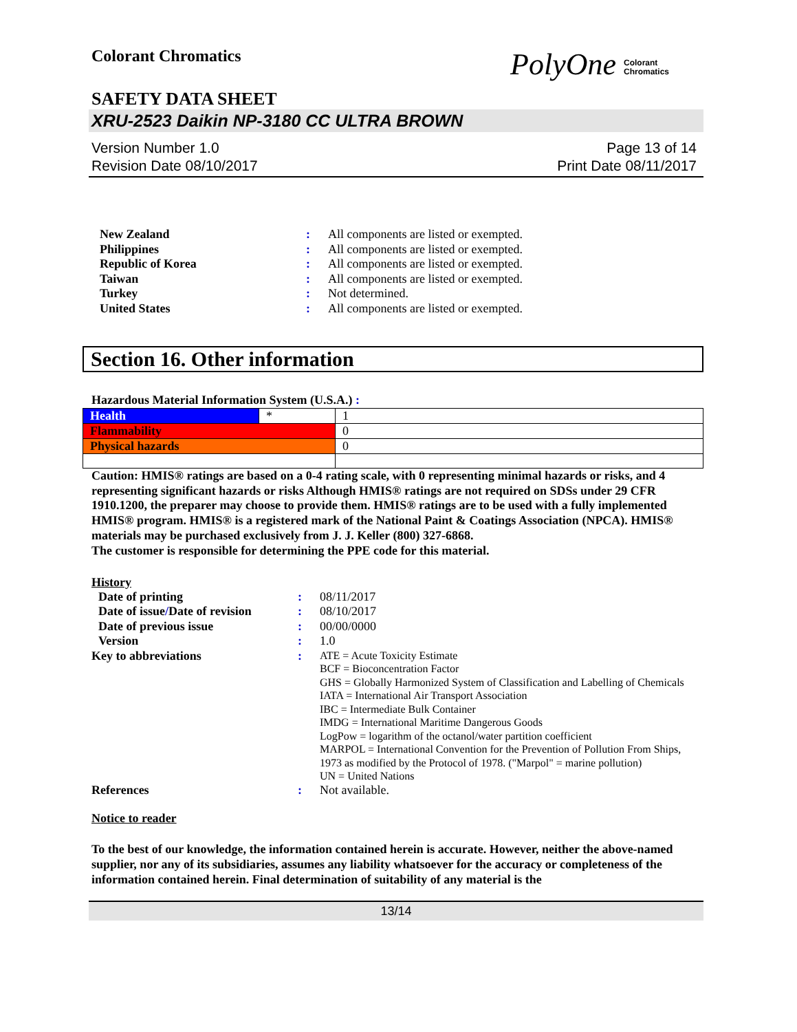Colorant Chromatics
PolyOne Colorant
Chromatics
SAFETY DATA SHEET
XRU-2523 Daikin NP-3180 CC ULTRA BROWN
Version Number 1.0
Revision Date 08/10/2017
Page 13 of 14
Print Date 08/11/2017
New Zealand
:
All components are listed or exempted.
Philippines
:
All components are listed or exempted.
Republic of Korea
:
All components are listed or exempted.
Taiwan
:
All components are listed or exempted.
Turkey
:
Not determined.
United States
:
All components are listed or exempted.
Section 16. Other information
Hazardous Material Information System (U.S.A.) :
| Health | * | 1 |
| Flammability | | 0 |
| Physical hazards | | 0 |
Caution: HMIS® ratings are based on a 0-4 rating scale, with 0 representing minimal hazards or risks, and 4 representing significant hazards or risks Although HMIS® ratings are not required on SDSs under 29 CFR 1910.1200, the preparer may choose to provide them. HMIS® ratings are to be used with a fully implemented HMIS® program. HMIS® is a registered mark of the National Paint & Coatings Association (NPCA). HMIS® materials may be purchased exclusively from J. J. Keller (800) 327-6868.
The customer is responsible for determining the PPE code for this material.
History
Date of printing
:
08/11/2017
Date of issue/Date of revision
:
08/10/2017
Date of previous issue
:
00/00/0000
Version
:
1.0
Key to abbreviations
:
ATE = Acute Toxicity Estimate
BCF = Bioconcentration Factor
GHS = Globally Harmonized System of Classification and Labelling of Chemicals
IATA = International Air Transport Association
IBC = Intermediate Bulk Container
IMDG = International Maritime Dangerous Goods
LogPow = logarithm of the octanol/water partition coefficient
MARPOL = International Convention for the Prevention of Pollution From Ships, 1973 as modified by the Protocol of 1978. ("Marpol" = marine pollution)
UN = United Nations
References
:
Not available.
Notice to reader
To the best of our knowledge, the information contained herein is accurate. However, neither the above-named supplier, nor any of its subsidiaries, assumes any liability whatsoever for the accuracy or completeness of the information contained herein. Final determination of suitability of any material is the
13/14